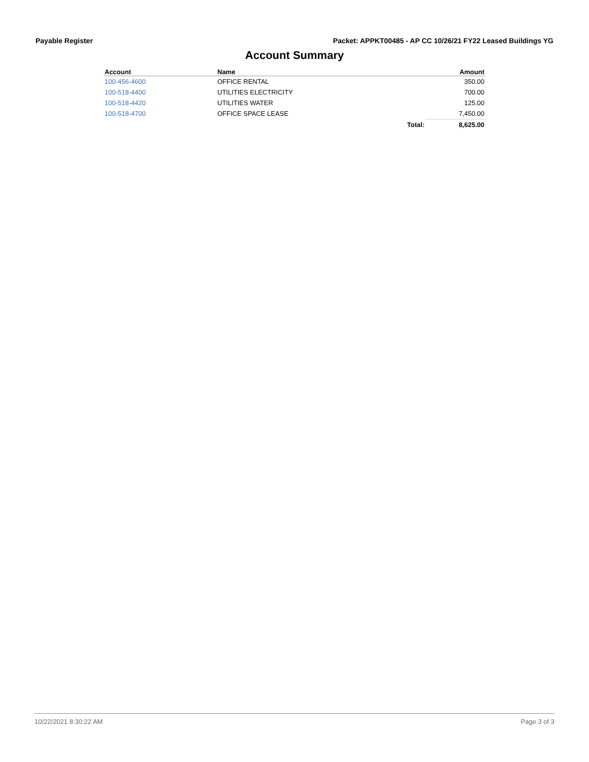Payable Register Packet: APPKT00485 - AP CC 10/26/21 FY22 Leased Buildings YG
Account Summary
| Account | Name | | Amount |
| --- | --- | --- | --- |
| 100-456-4600 | OFFICE RENTAL | | 350.00 |
| 100-518-4400 | UTILITIES ELECTRICITY | | 700.00 |
| 100-518-4420 | UTILITIES WATER | | 125.00 |
| 100-518-4700 | OFFICE SPACE LEASE | | 7,450.00 |
| | | Total: | 8,625.00 |
10/22/2021 8:30:22 AM Page 3 of 3